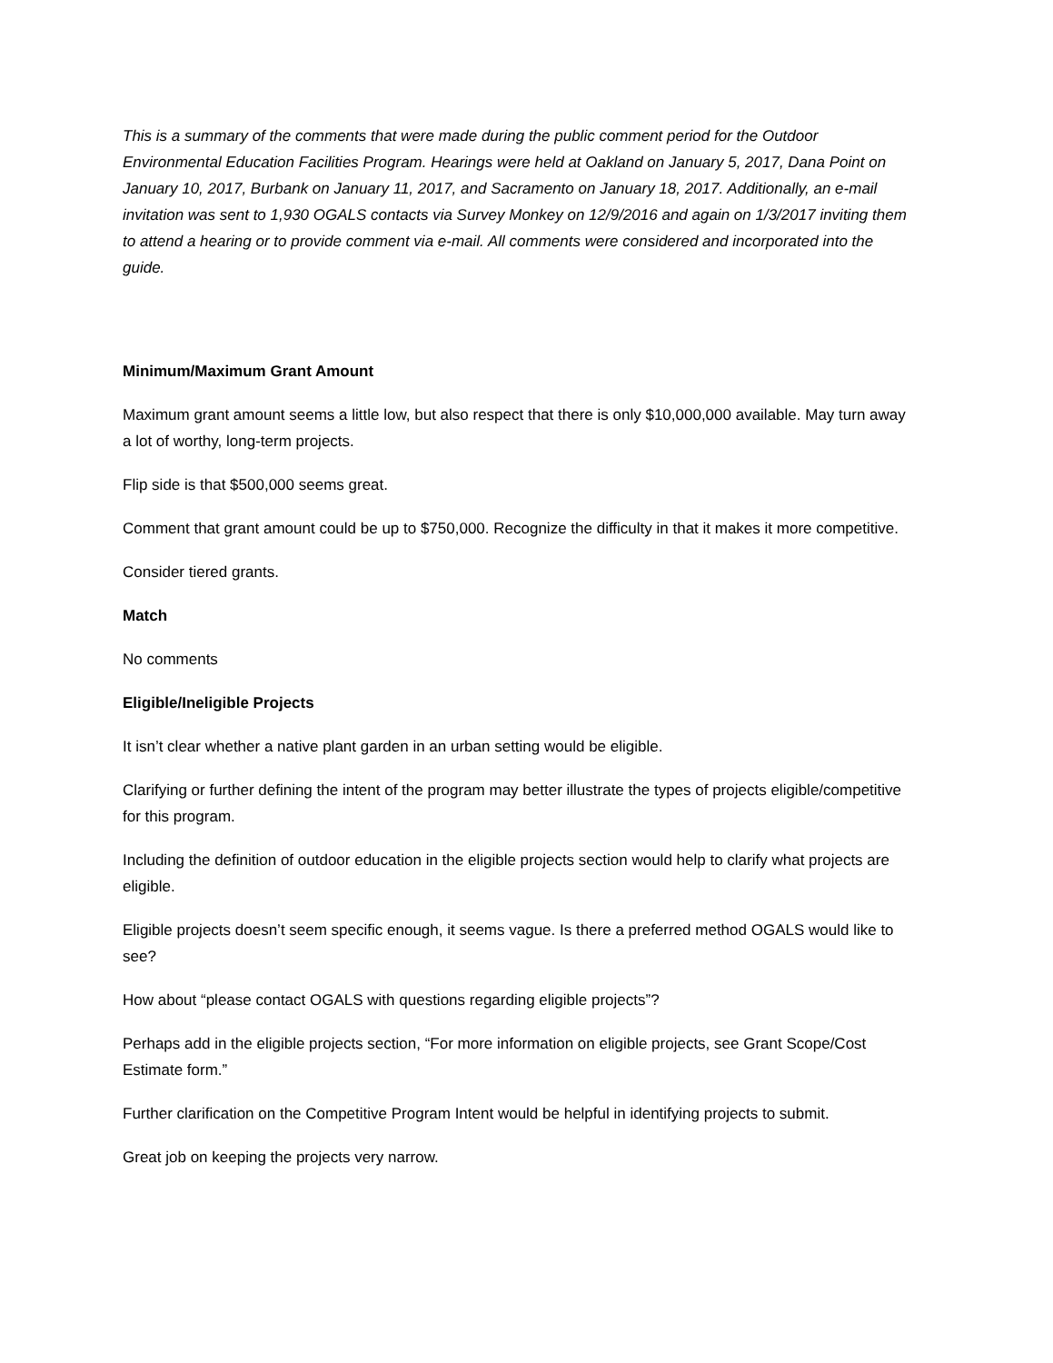This is a summary of the comments that were made during the public comment period for the Outdoor Environmental Education Facilities Program. Hearings were held at Oakland on January 5, 2017, Dana Point on January 10, 2017, Burbank on January 11, 2017, and Sacramento on January 18, 2017. Additionally, an e-mail invitation was sent to 1,930 OGALS contacts via Survey Monkey on 12/9/2016 and again on 1/3/2017 inviting them to attend a hearing or to provide comment via e-mail. All comments were considered and incorporated into the guide.
Minimum/Maximum Grant Amount
Maximum grant amount seems a little low, but also respect that there is only $10,000,000 available. May turn away a lot of worthy, long-term projects.
Flip side is that $500,000 seems great.
Comment that grant amount could be up to $750,000. Recognize the difficulty in that it makes it more competitive.
Consider tiered grants.
Match
No comments
Eligible/Ineligible Projects
It isn’t clear whether a native plant garden in an urban setting would be eligible.
Clarifying or further defining the intent of the program may better illustrate the types of projects eligible/competitive for this program.
Including the definition of outdoor education in the eligible projects section would help to clarify what projects are eligible.
Eligible projects doesn’t seem specific enough, it seems vague. Is there a preferred method OGALS would like to see?
How about “please contact OGALS with questions regarding eligible projects”?
Perhaps add in the eligible projects section, “For more information on eligible projects, see Grant Scope/Cost Estimate form.”
Further clarification on the Competitive Program Intent would be helpful in identifying projects to submit.
Great job on keeping the projects very narrow.